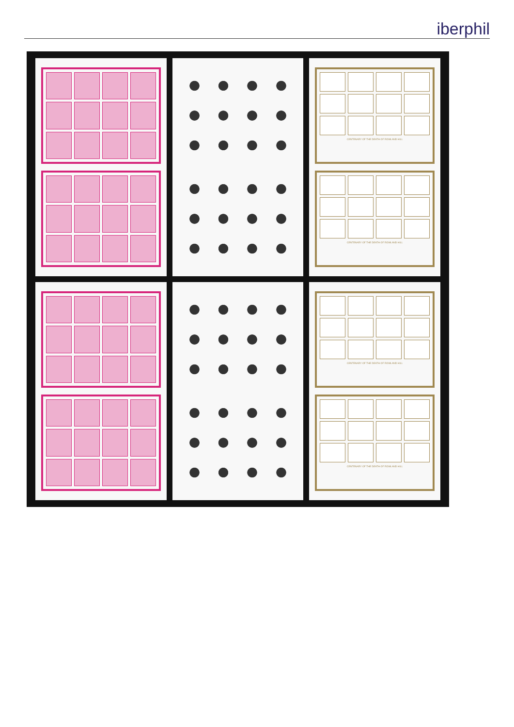iberphil
CENTENARY OF THE DEATH OF ROWLAND HILL
CENTENARY OF THE DEATH OF ROWLAND HILL
CENTENARY OF THE DEATH OF ROWLAND HILL
CENTENARY OF THE DEATH OF ROWLAND HILL